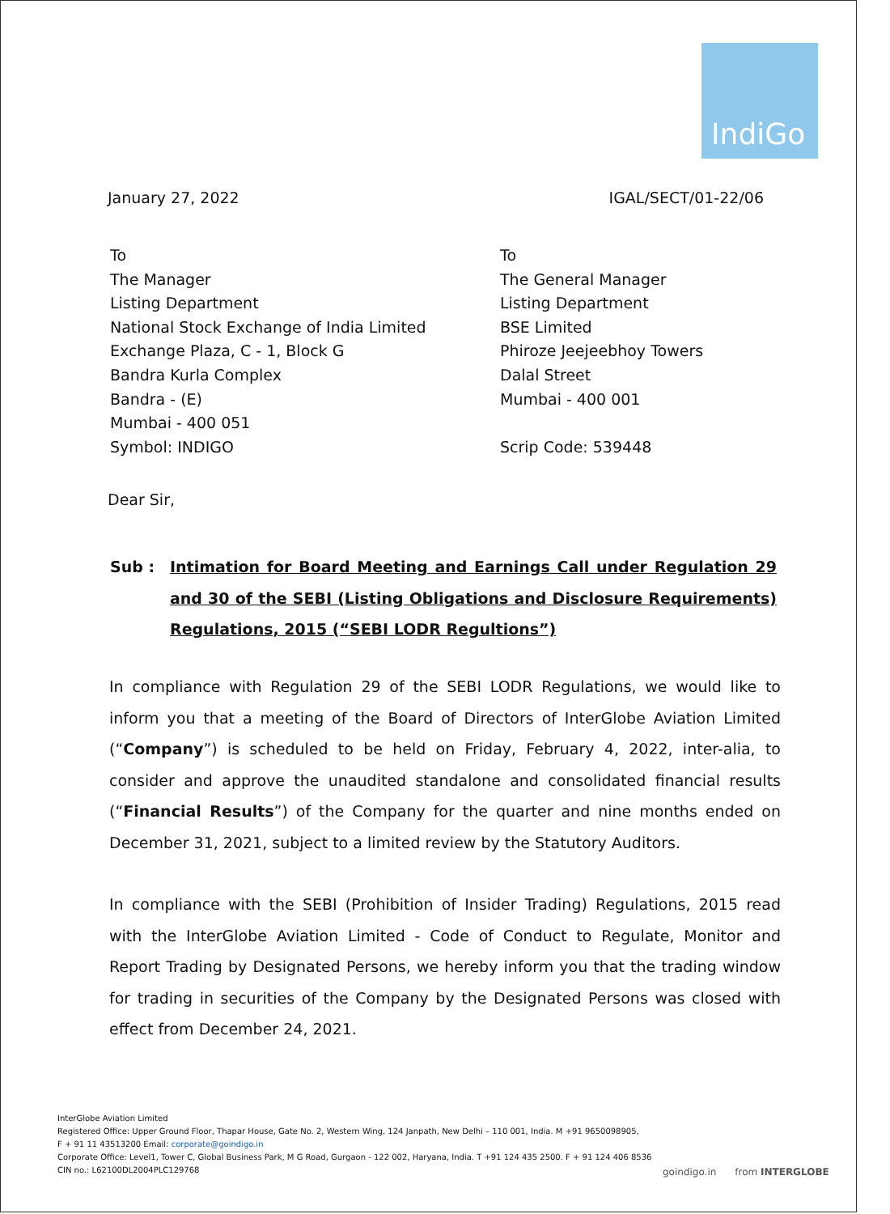IndiGo
January 27, 2022 IGAL/SECT/01-22/06
To
The Manager
Listing Department
National Stock Exchange of India Limited
Exchange Plaza, C - 1, Block G
Bandra Kurla Complex
Bandra - (E)
Mumbai - 400 051
Symbol: INDIGO
To
The General Manager
Listing Department
BSE Limited
Phiroze Jeejeebhoy Towers
Dalal Street
Mumbai - 400 001
Scrip Code: 539448
Dear Sir,
Sub : Intimation for Board Meeting and Earnings Call under Regulation 29 and 30 of the SEBI (Listing Obligations and Disclosure Requirements) Regulations, 2015 (“SEBI LODR Regultions”)
In compliance with Regulation 29 of the SEBI LODR Regulations, we would like to inform you that a meeting of the Board of Directors of InterGlobe Aviation Limited (“Company”) is scheduled to be held on Friday, February 4, 2022, inter-alia, to consider and approve the unaudited standalone and consolidated financial results (“Financial Results”) of the Company for the quarter and nine months ended on December 31, 2021, subject to a limited review by the Statutory Auditors.
In compliance with the SEBI (Prohibition of Insider Trading) Regulations, 2015 read with the InterGlobe Aviation Limited - Code of Conduct to Regulate, Monitor and Report Trading by Designated Persons, we hereby inform you that the trading window for trading in securities of the Company by the Designated Persons was closed with effect from December 24, 2021.
InterGlobe Aviation Limited
Registered Office: Upper Ground Floor, Thapar House, Gate No. 2, Western Wing, 124 Janpath, New Delhi – 110 001, India. M +91 9650098905,
F + 91 11 43513200 Email: corporate@goindigo.in
Corporate Office: Level1, Tower C, Global Business Park, M G Road, Gurgaon - 122 002, Haryana, India. T +91 124 435 2500. F + 91 124 406 8536
CIN no.: L62100DL2004PLC129768
goindigo.in from INTERGLOBE